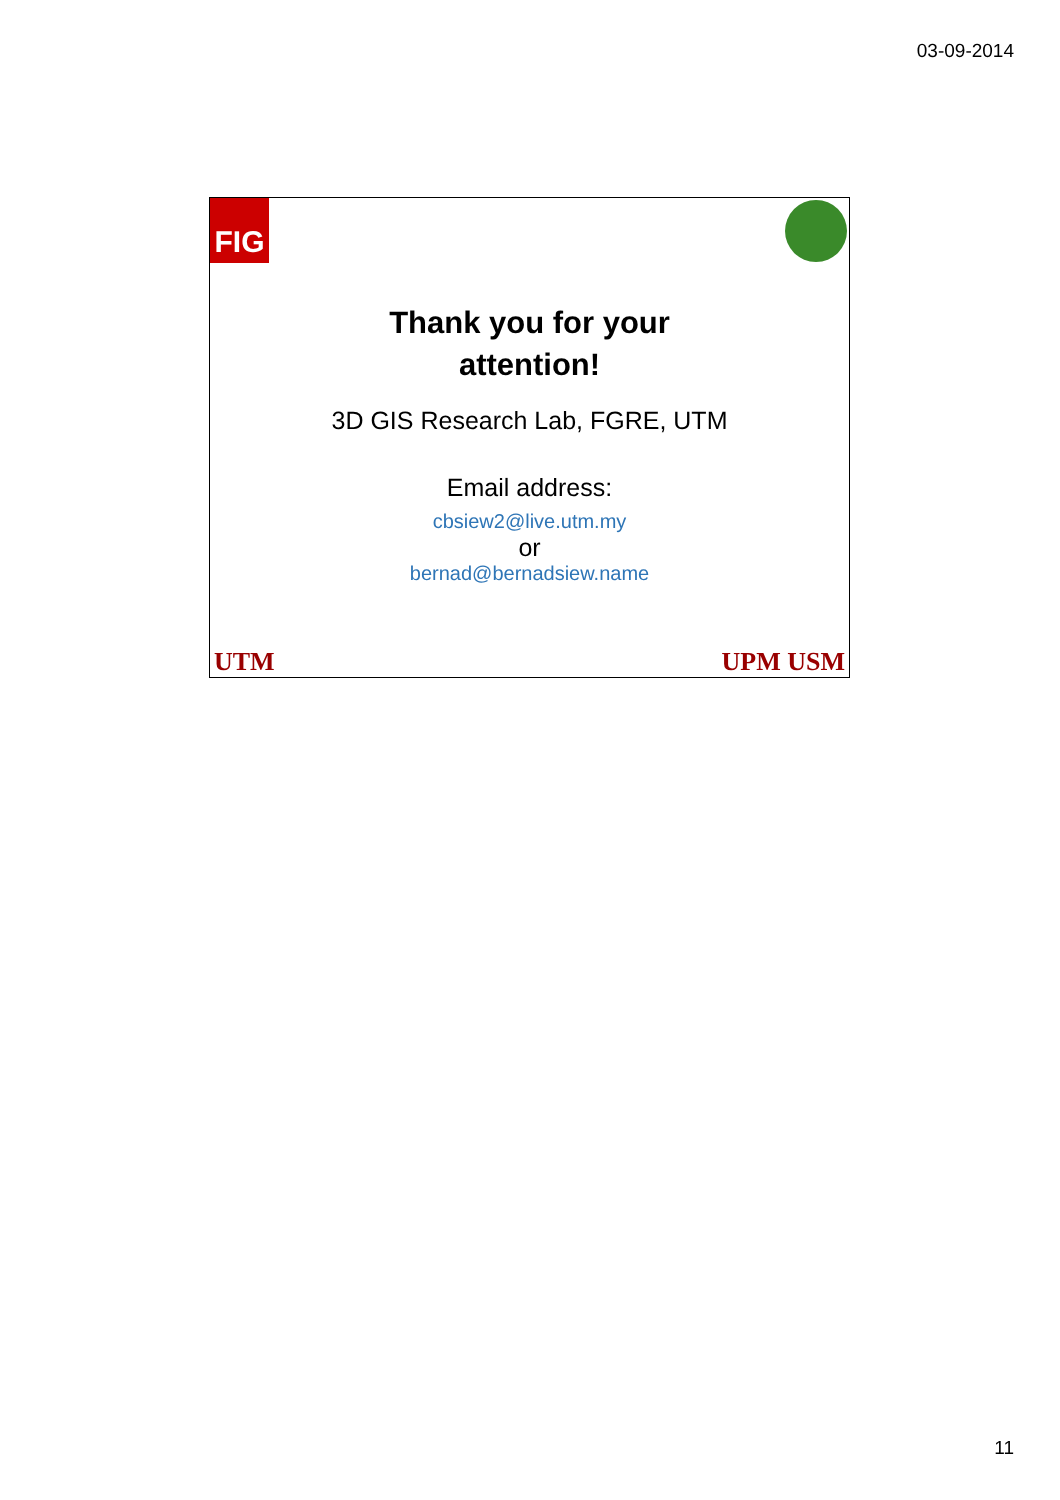03-09-2014
FIG
Thank you for your
attention!
3D GIS Research Lab, FGRE, UTM
Email address:
cbsiew2@live.utm.my
or
bernad@bernadsiew.name
UTM UPM USM
11